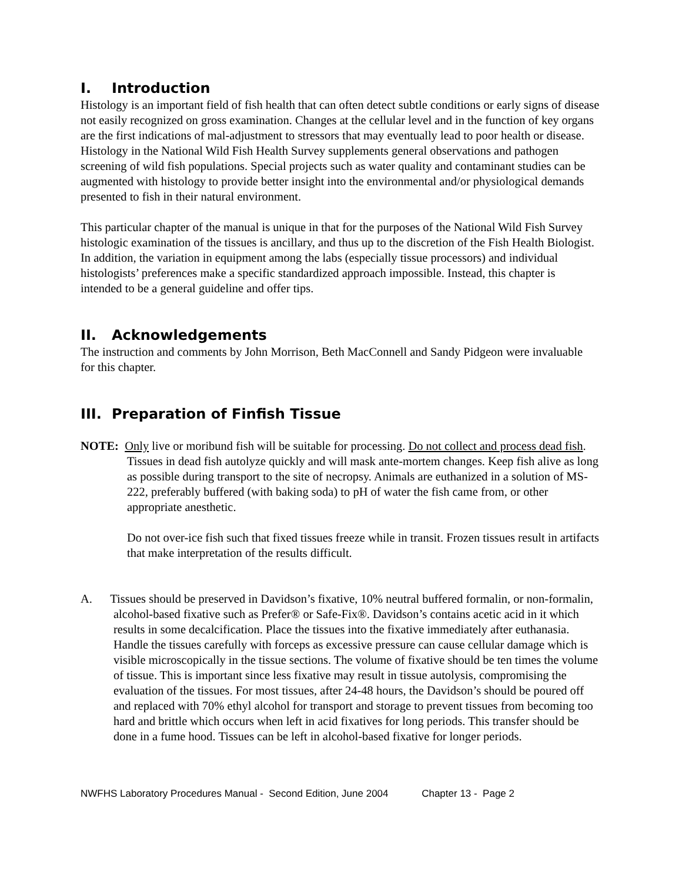I. Introduction
Histology is an important field of fish health that can often detect subtle conditions or early signs of disease not easily recognized on gross examination. Changes at the cellular level and in the function of key organs are the first indications of mal-adjustment to stressors that may eventually lead to poor health or disease. Histology in the National Wild Fish Health Survey supplements general observations and pathogen screening of wild fish populations. Special projects such as water quality and contaminant studies can be augmented with histology to provide better insight into the environmental and/or physiological demands presented to fish in their natural environment.
This particular chapter of the manual is unique in that for the purposes of the National Wild Fish Survey histologic examination of the tissues is ancillary, and thus up to the discretion of the Fish Health Biologist. In addition, the variation in equipment among the labs (especially tissue processors) and individual histologists’ preferences make a specific standardized approach impossible. Instead, this chapter is intended to be a general guideline and offer tips.
II. Acknowledgements
The instruction and comments by John Morrison, Beth MacConnell and Sandy Pidgeon were invaluable for this chapter.
III. Preparation of Finfish Tissue
NOTE: Only live or moribund fish will be suitable for processing. Do not collect and process dead fish. Tissues in dead fish autolyze quickly and will mask ante-mortem changes. Keep fish alive as long as possible during transport to the site of necropsy. Animals are euthanized in a solution of MS-222, preferably buffered (with baking soda) to pH of water the fish came from, or other appropriate anesthetic.
Do not over-ice fish such that fixed tissues freeze while in transit. Frozen tissues result in artifacts that make interpretation of the results difficult.
A. Tissues should be preserved in Davidson’s fixative, 10% neutral buffered formalin, or non-formalin, alcohol-based fixative such as Prefer® or Safe-Fix®. Davidson’s contains acetic acid in it which results in some decalcification. Place the tissues into the fixative immediately after euthanasia. Handle the tissues carefully with forceps as excessive pressure can cause cellular damage which is visible microscopically in the tissue sections. The volume of fixative should be ten times the volume of tissue. This is important since less fixative may result in tissue autolysis, compromising the evaluation of the tissues. For most tissues, after 24-48 hours, the Davidson’s should be poured off and replaced with 70% ethyl alcohol for transport and storage to prevent tissues from becoming too hard and brittle which occurs when left in acid fixatives for long periods. This transfer should be done in a fume hood. Tissues can be left in alcohol-based fixative for longer periods.
NWFHS Laboratory Procedures Manual - Second Edition, June 2004 Chapter 13 - Page 2